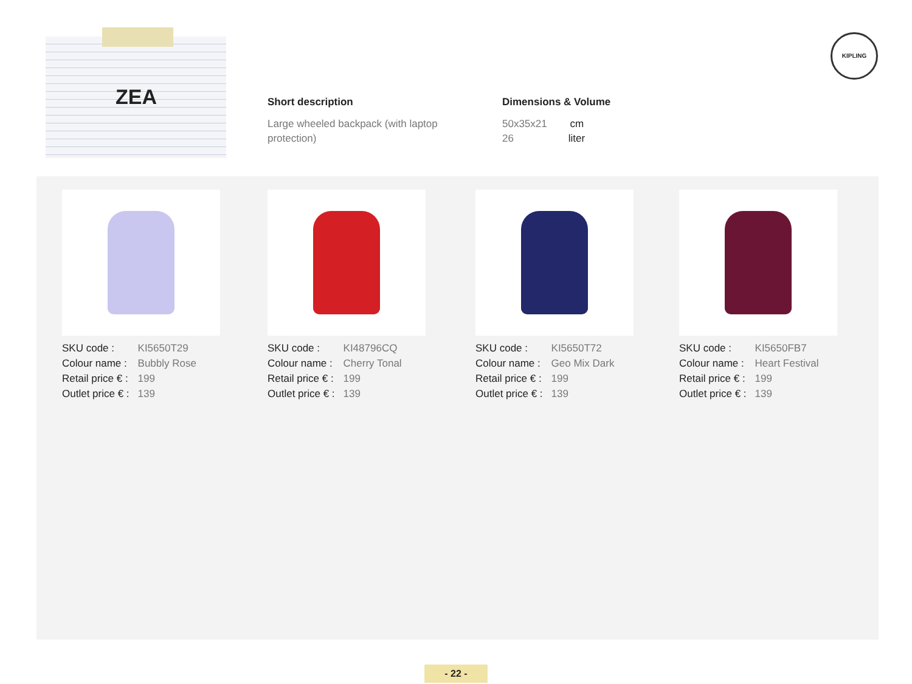ZEA
Short description
Large wheeled backpack (with laptop protection)
Dimensions & Volume
50x35x21 cm
26 liter
KIPLING
| SKU code : | KI5650T29 |
| Colour name : | Bubbly Rose |
| Retail price € : | 199 |
| Outlet price € : | 139 |
| SKU code : | KI48796CQ |
| Colour name : | Cherry Tonal |
| Retail price € : | 199 |
| Outlet price € : | 139 |
| SKU code : | KI5650T72 |
| Colour name : | Geo Mix Dark |
| Retail price € : | 199 |
| Outlet price € : | 139 |
| SKU code : | KI5650FB7 |
| Colour name : | Heart Festival |
| Retail price € : | 199 |
| Outlet price € : | 139 |
- 22 -